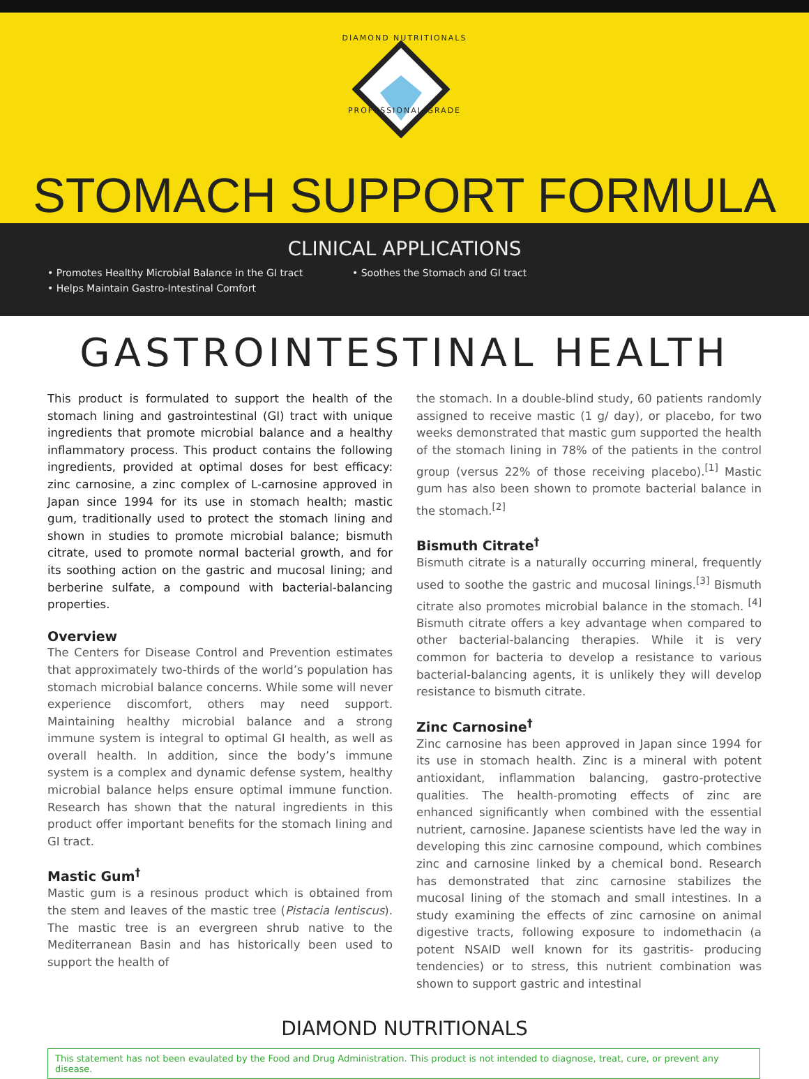DIAMOND NUTRITIONALS
PROFESSIONAL GRADE
STOMACH SUPPORT FORMULA
CLINICAL APPLICATIONS
• Promotes Healthy Microbial Balance in the GI tract • Soothes the Stomach and GI tract
• Helps Maintain Gastro-Intestinal Comfort
GASTROINTESTINAL HEALTH
This product is formulated to support the health of the stomach lining and gastrointestinal (GI) tract with unique ingredients that promote microbial balance and a healthy inflammatory process. This product contains the following ingredients, provided at optimal doses for best efficacy: zinc carnosine, a zinc complex of L-carnosine approved in Japan since 1994 for its use in stomach health; mastic gum, traditionally used to protect the stomach lining and shown in studies to promote microbial balance; bismuth citrate, used to promote normal bacterial growth, and for its soothing action on the gastric and mucosal lining; and berberine sulfate, a compound with bacterial-balancing properties.
Overview
The Centers for Disease Control and Prevention estimates that approximately two-thirds of the world’s population has stomach microbial balance concerns. While some will never experience discomfort, others may need support. Maintaining healthy microbial balance and a strong immune system is integral to optimal GI health, as well as overall health. In addition, since the body’s immune system is a complex and dynamic defense system, healthy microbial balance helps ensure optimal immune function. Research has shown that the natural ingredients in this product offer important benefits for the stomach lining and GI tract.
Mastic Gum<sup>†</sup>
Mastic gum is a resinous product which is obtained from the stem and leaves of the mastic tree (Pistacia lentiscus). The mastic tree is an evergreen shrub native to the Mediterranean Basin and has historically been used to support the health of
the stomach. In a double-blind study, 60 patients randomly assigned to receive mastic (1 g/ day), or placebo, for two weeks demonstrated that mastic gum supported the health of the stomach lining in 78% of the patients in the control group (versus 22% of those receiving placebo).<sup>[1]</sup> Mastic gum has also been shown to promote bacterial balance in the stomach.<sup>[2]</sup>
Bismuth Citrate<sup>†</sup>
Bismuth citrate is a naturally occurring mineral, frequently used to soothe the gastric and mucosal linings.<sup>[3]</sup> Bismuth citrate also promotes microbial balance in the stomach. <sup>[4]</sup> Bismuth citrate offers a key advantage when compared to other bacterial-balancing therapies. While it is very common for bacteria to develop a resistance to various bacterial-balancing agents, it is unlikely they will develop resistance to bismuth citrate.
Zinc Carnosine<sup>†</sup>
Zinc carnosine has been approved in Japan since 1994 for its use in stomach health. Zinc is a mineral with potent antioxidant, inflammation balancing, gastro-protective qualities. The health-promoting effects of zinc are enhanced significantly when combined with the essential nutrient, carnosine. Japanese scientists have led the way in developing this zinc carnosine compound, which combines zinc and carnosine linked by a chemical bond. Research has demonstrated that zinc carnosine stabilizes the mucosal lining of the stomach and small intestines. In a study examining the effects of zinc carnosine on animal digestive tracts, following exposure to indomethacin (a potent NSAID well known for its gastritis- producing tendencies) or to stress, this nutrient combination was shown to support gastric and intestinal
DIAMOND NUTRITIONALS
This statement has not been evaulated by the Food and Drug Administration. This product is not intended to diagnose, treat, cure, or prevent any disease.